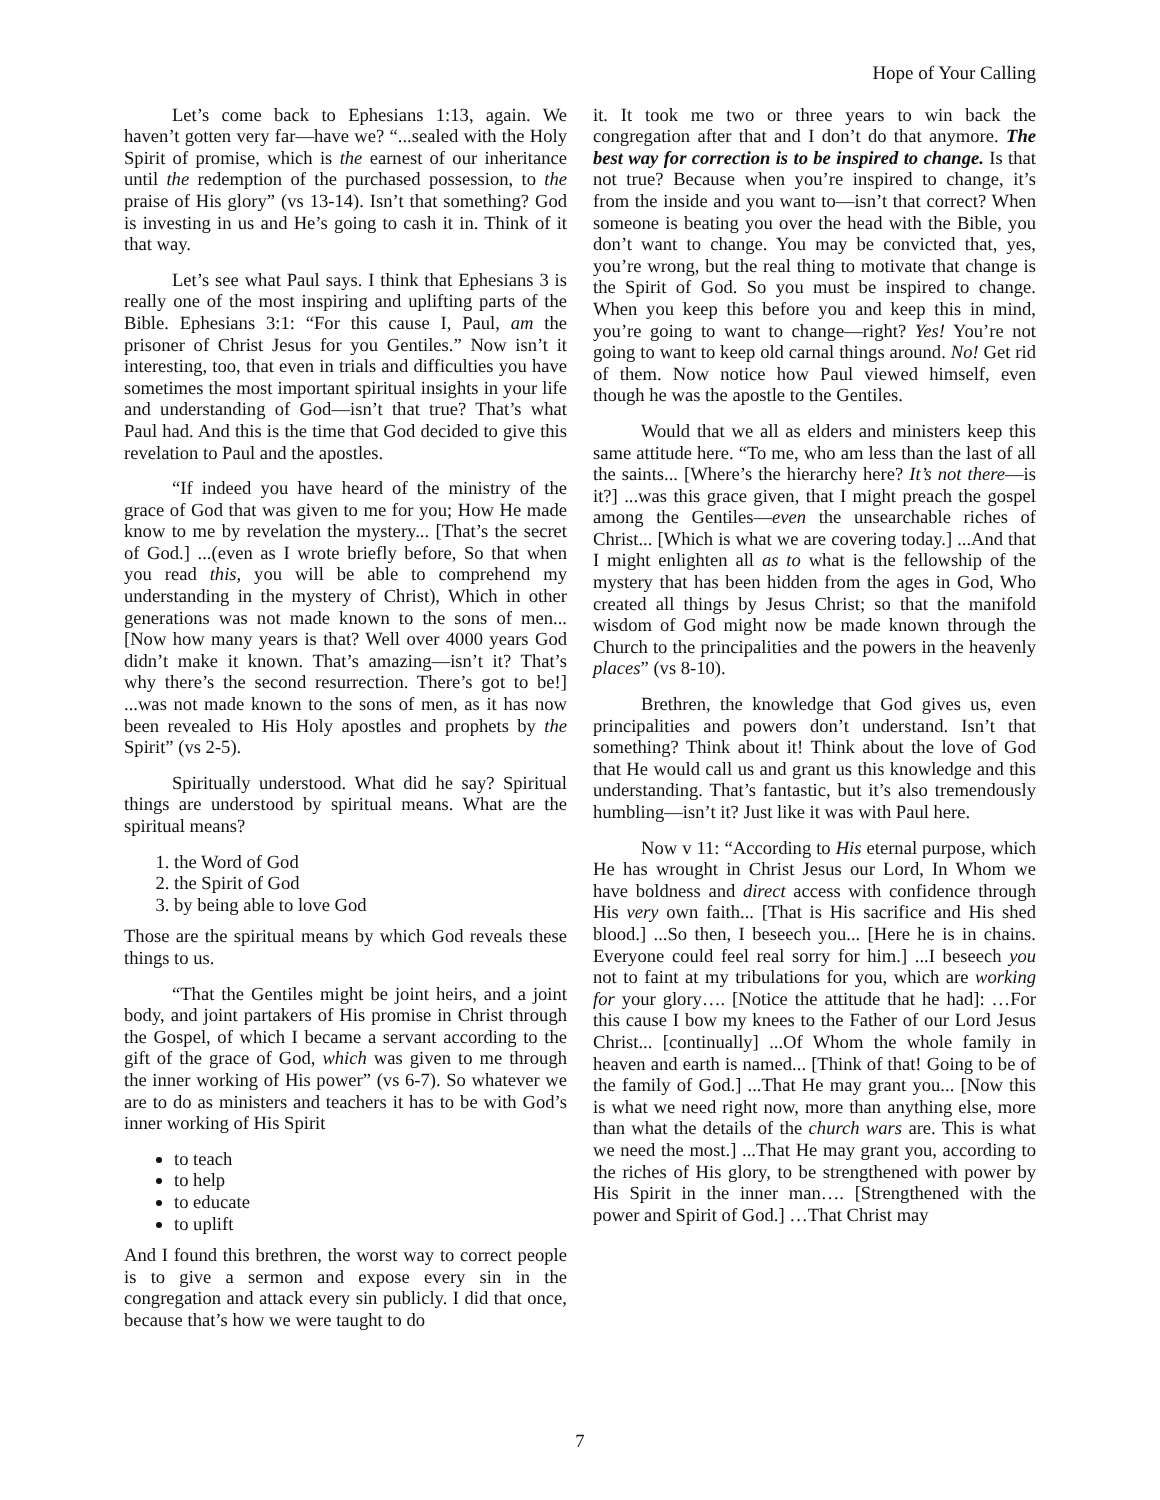Hope of Your Calling
Let’s come back to Ephesians 1:13, again. We haven’t gotten very far—have we? “...sealed with the Holy Spirit of promise, which is the earnest of our inheritance until the redemption of the purchased possession, to the praise of His glory” (vs 13-14). Isn’t that something? God is investing in us and He’s going to cash it in. Think of it that way.
Let’s see what Paul says. I think that Ephesians 3 is really one of the most inspiring and uplifting parts of the Bible. Ephesians 3:1: “For this cause I, Paul, am the prisoner of Christ Jesus for you Gentiles.” Now isn’t it interesting, too, that even in trials and difficulties you have sometimes the most important spiritual insights in your life and understanding of God—isn’t that true? That’s what Paul had. And this is the time that God decided to give this revelation to Paul and the apostles.
“If indeed you have heard of the ministry of the grace of God that was given to me for you; How He made know to me by revelation the mystery... [That’s the secret of God.] ...(even as I wrote briefly before, So that when you read this, you will be able to comprehend my understanding in the mystery of Christ), Which in other generations was not made known to the sons of men... [Now how many years is that? Well over 4000 years God didn’t make it known. That’s amazing—isn’t it? That’s why there’s the second resurrection. There’s got to be!] ...was not made known to the sons of men, as it has now been revealed to His Holy apostles and prophets by the Spirit” (vs 2-5).
Spiritually understood. What did he say? Spiritual things are understood by spiritual means. What are the spiritual means?
1. the Word of God
2. the Spirit of God
3. by being able to love God
Those are the spiritual means by which God reveals these things to us.
“That the Gentiles might be joint heirs, and a joint body, and joint partakers of His promise in Christ through the Gospel, of which I became a servant according to the gift of the grace of God, which was given to me through the inner working of His power” (vs 6-7). So whatever we are to do as ministers and teachers it has to be with God’s inner working of His Spirit
to teach
to help
to educate
to uplift
And I found this brethren, the worst way to correct people is to give a sermon and expose every sin in the congregation and attack every sin publicly. I did that once, because that’s how we were taught to do
it. It took me two or three years to win back the congregation after that and I don’t do that anymore. The best way for correction is to be inspired to change. Is that not true? Because when you’re inspired to change, it’s from the inside and you want to—isn’t that correct? When someone is beating you over the head with the Bible, you don’t want to change. You may be convicted that, yes, you’re wrong, but the real thing to motivate that change is the Spirit of God. So you must be inspired to change. When you keep this before you and keep this in mind, you’re going to want to change—right? Yes! You’re not going to want to keep old carnal things around. No! Get rid of them. Now notice how Paul viewed himself, even though he was the apostle to the Gentiles.
Would that we all as elders and ministers keep this same attitude here. “To me, who am less than the last of all the saints... [Where’s the hierarchy here? It’s not there—is it?] ...was this grace given, that I might preach the gospel among the Gentiles—even the unsearchable riches of Christ... [Which is what we are covering today.] ...And that I might enlighten all as to what is the fellowship of the mystery that has been hidden from the ages in God, Who created all things by Jesus Christ; so that the manifold wisdom of God might now be made known through the Church to the principalities and the powers in the heavenly places” (vs 8-10).
Brethren, the knowledge that God gives us, even principalities and powers don’t understand. Isn’t that something? Think about it! Think about the love of God that He would call us and grant us this knowledge and this understanding. That’s fantastic, but it’s also tremendously humbling—isn’t it? Just like it was with Paul here.
Now v 11: “According to His eternal purpose, which He has wrought in Christ Jesus our Lord, In Whom we have boldness and direct access with confidence through His very own faith... [That is His sacrifice and His shed blood.] ...So then, I beseech you... [Here he is in chains. Everyone could feel real sorry for him.] ...I beseech you not to faint at my tribulations for you, which are working for your glory…. [Notice the attitude that he had]: …For this cause I bow my knees to the Father of our Lord Jesus Christ... [continually] ...Of Whom the whole family in heaven and earth is named... [Think of that! Going to be of the family of God.] ...That He may grant you... [Now this is what we need right now, more than anything else, more than what the details of the church wars are. This is what we need the most.] ...That He may grant you, according to the riches of His glory, to be strengthened with power by His Spirit in the inner man…. [Strengthened with the power and Spirit of God.] …That Christ may
7